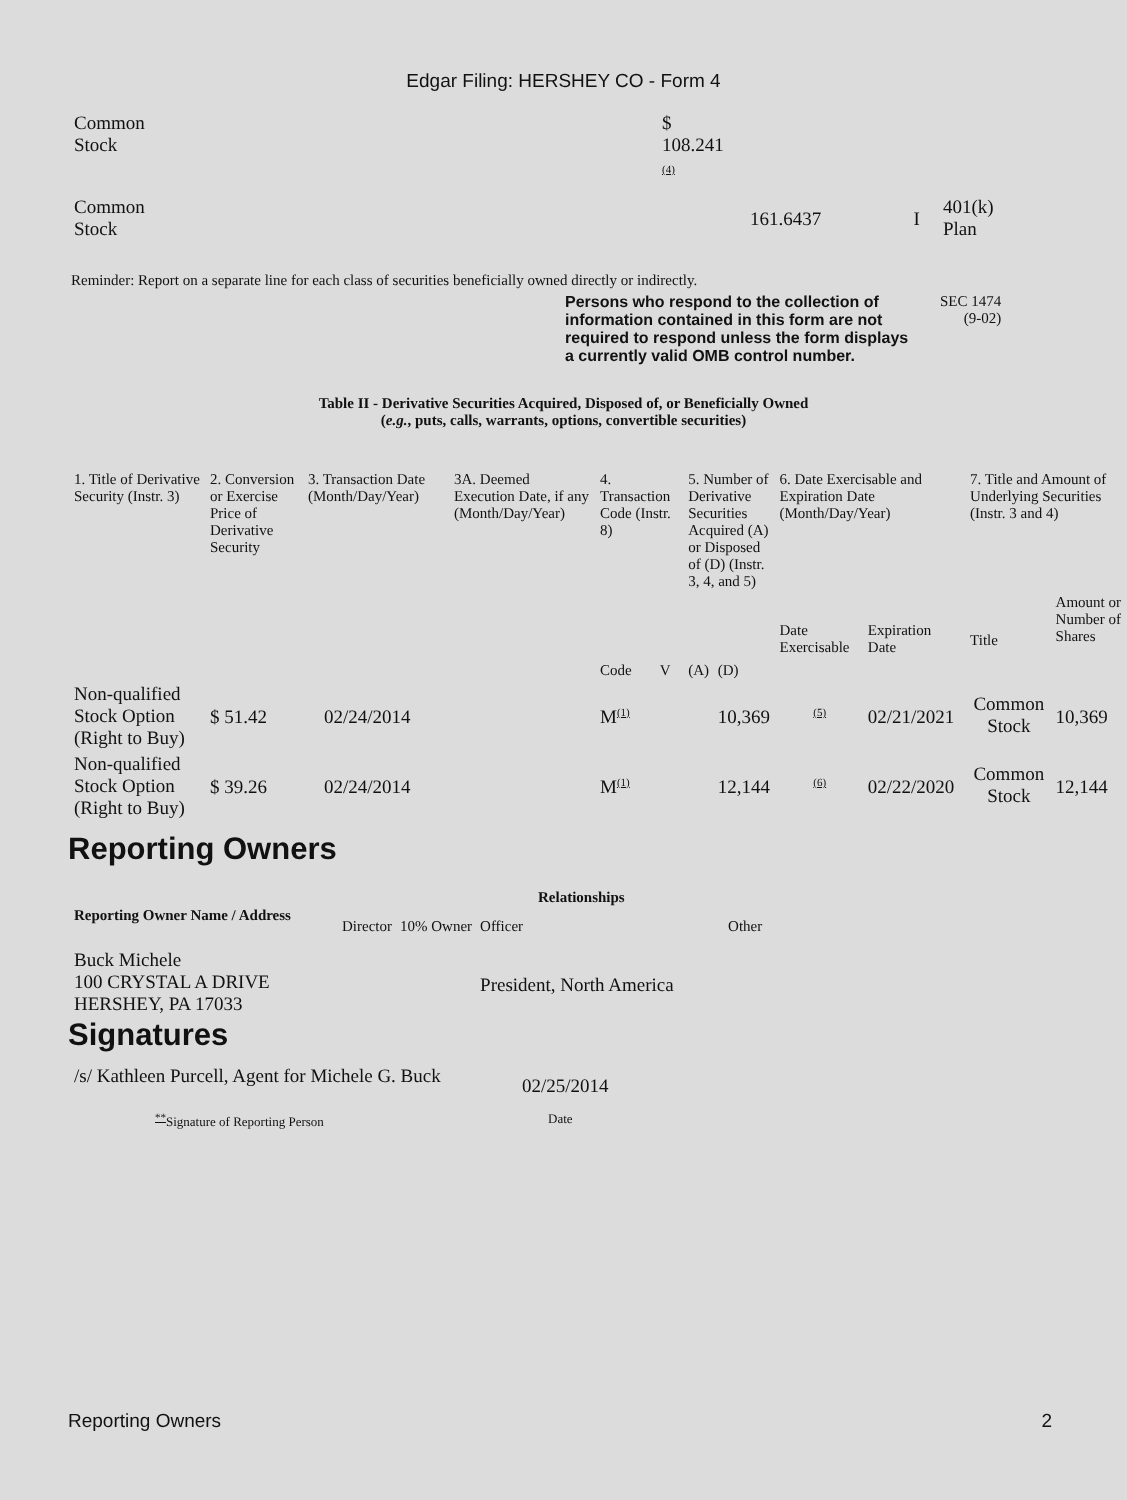Edgar Filing: HERSHEY CO - Form 4
| Common Stock | $ 108.241 (4) | | | |
| Common Stock | | 161.6437 | I | 401(k) Plan |
Reminder: Report on a separate line for each class of securities beneficially owned directly or indirectly.
Persons who respond to the collection of information contained in this form are not required to respond unless the form displays a currently valid OMB control number.
SEC 1474
(9-02)
Table II - Derivative Securities Acquired, Disposed of, or Beneficially Owned
(e.g., puts, calls, warrants, options, convertible securities)
| 1. Title of Derivative Security (Instr. 3) | 2. Conversion or Exercise Price of Derivative Security | 3. Transaction Date (Month/Day/Year) | 3A. Deemed Execution Date, if any (Month/Day/Year) | 4. Transaction Code (Instr. 8) | | 5. Number of Derivative Securities Acquired (A) or Disposed of (D) (Instr. 3, 4, and 5) | | 6. Date Exercisable and Expiration Date (Month/Day/Year) | | 7. Title and Amount of Underlying Securities (Instr. 3 and 4) | |
| --- | --- | --- | --- | --- | --- | --- | --- | --- | --- | --- | --- |
| | | | | Code | V | (A) | (D) | Date Exercisable | Expiration Date | Title | Amount or Number of Shares |
| Non-qualified Stock Option (Right to Buy) | $ 51.42 | 02/24/2014 | | M<sup>(1)</sup> | | | 10,369 | <sup>(5)</sup> | 02/21/2021 | Common Stock | 10,369 |
| Non-qualified Stock Option (Right to Buy) | $ 39.26 | 02/24/2014 | | M<sup>(1)</sup> | | | 12,144 | <sup>(6)</sup> | 02/22/2020 | Common Stock | 12,144 |
Reporting Owners
| Reporting Owner Name / Address | Relationships | | | |
| --- | --- | --- | --- | --- |
| | Director | 10% Owner | Officer | Other |
| Buck Michele 100 CRYSTAL A DRIVE HERSHEY, PA 17033 | | | President, North America | |
Signatures
| /s/ Kathleen Purcell, Agent for Michele G. Buck | 02/25/2014 |
| <sup>**</sup> Signature of Reporting Person | Date |
Reporting Owners 2